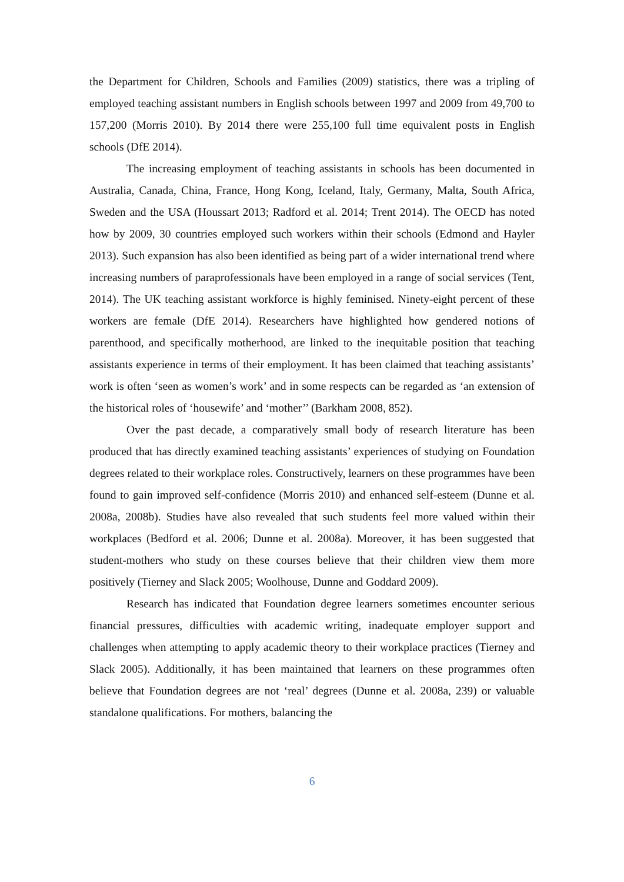the Department for Children, Schools and Families (2009) statistics, there was a tripling of employed teaching assistant numbers in English schools between 1997 and 2009 from 49,700 to 157,200 (Morris 2010). By 2014 there were 255,100 full time equivalent posts in English schools (DfE 2014).
The increasing employment of teaching assistants in schools has been documented in Australia, Canada, China, France, Hong Kong, Iceland, Italy, Germany, Malta, South Africa, Sweden and the USA (Houssart 2013; Radford et al. 2014; Trent 2014). The OECD has noted how by 2009, 30 countries employed such workers within their schools (Edmond and Hayler 2013). Such expansion has also been identified as being part of a wider international trend where increasing numbers of paraprofessionals have been employed in a range of social services (Tent, 2014). The UK teaching assistant workforce is highly feminised. Ninety-eight percent of these workers are female (DfE 2014). Researchers have highlighted how gendered notions of parenthood, and specifically motherhood, are linked to the inequitable position that teaching assistants experience in terms of their employment. It has been claimed that teaching assistants’ work is often ‘seen as women’s work’ and in some respects can be regarded as ‘an extension of the historical roles of ‘housewife’ and ‘mother’’ (Barkham 2008, 852).
Over the past decade, a comparatively small body of research literature has been produced that has directly examined teaching assistants’ experiences of studying on Foundation degrees related to their workplace roles. Constructively, learners on these programmes have been found to gain improved self-confidence (Morris 2010) and enhanced self-esteem (Dunne et al. 2008a, 2008b). Studies have also revealed that such students feel more valued within their workplaces (Bedford et al. 2006; Dunne et al. 2008a). Moreover, it has been suggested that student-mothers who study on these courses believe that their children view them more positively (Tierney and Slack 2005; Woolhouse, Dunne and Goddard 2009).
Research has indicated that Foundation degree learners sometimes encounter serious financial pressures, difficulties with academic writing, inadequate employer support and challenges when attempting to apply academic theory to their workplace practices (Tierney and Slack 2005). Additionally, it has been maintained that learners on these programmes often believe that Foundation degrees are not ‘real’ degrees (Dunne et al. 2008a, 239) or valuable standalone qualifications. For mothers, balancing the
6